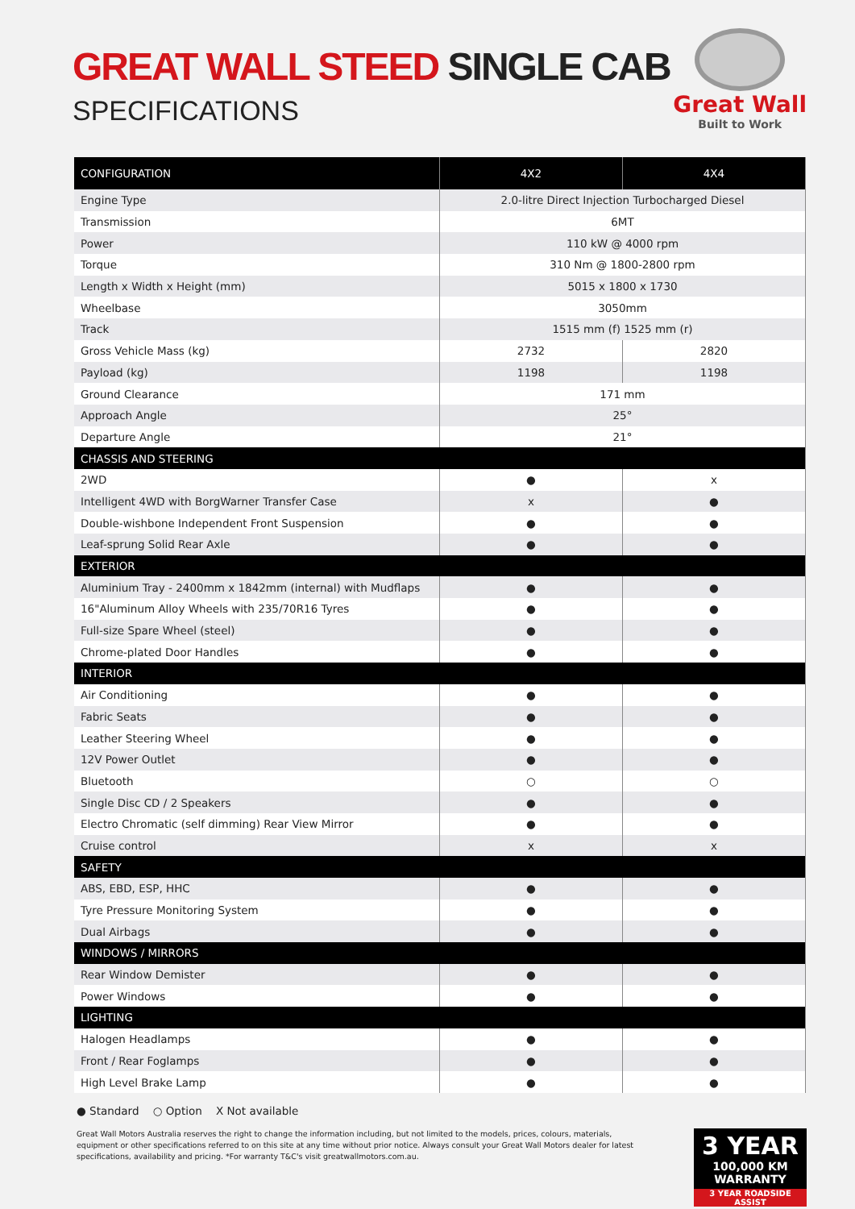GREAT WALL STEED SINGLE CAB
SPECIFICATIONS
Great Wall
Built to Work
| CONFIGURATION | 4X2 | 4X4 |
| --- | --- | --- |
| Engine Type | 2.0-litre Direct Injection Turbocharged Diesel | |
| Transmission | 6MT | |
| Power | 110 kW @ 4000 rpm | |
| Torque | 310 Nm @ 1800-2800 rpm | |
| Length x Width x Height (mm) | 5015 x 1800 x 1730 | |
| Wheelbase | 3050mm | |
| Track | 1515 mm (f) 1525 mm (r) | |
| Gross Vehicle Mass (kg) | 2732 | 2820 |
| Payload (kg) | 1198 | 1198 |
| Ground Clearance | 171 mm | |
| Approach Angle | 25° | |
| Departure Angle | 21° | |
| CHASSIS AND STEERING | | |
| 2WD | ● | x |
| Intelligent 4WD with BorgWarner Transfer Case | x | ● |
| Double-wishbone Independent Front Suspension | ● | ● |
| Leaf-sprung Solid Rear Axle | ● | ● |
| EXTERIOR | | |
| Aluminium Tray - 2400mm x 1842mm (internal) with Mudflaps | ● | ● |
| 16"Aluminum Alloy Wheels with 235/70R16 Tyres | ● | ● |
| Full-size Spare Wheel (steel) | ● | ● |
| Chrome-plated Door Handles | ● | ● |
| INTERIOR | | |
| Air Conditioning | ● | ● |
| Fabric Seats | ● | ● |
| Leather Steering Wheel | ● | ● |
| 12V Power Outlet | ● | ● |
| Bluetooth | ○ | ○ |
| Single Disc CD / 2 Speakers | ● | ● |
| Electro Chromatic (self dimming) Rear View Mirror | ● | ● |
| Cruise control | x | x |
| SAFETY | | |
| ABS, EBD, ESP, HHC | ● | ● |
| Tyre Pressure Monitoring System | ● | ● |
| Dual Airbags | ● | ● |
| WINDOWS / MIRRORS | | |
| Rear Window Demister | ● | ● |
| Power Windows | ● | ● |
| LIGHTING | | |
| Halogen Headlamps | ● | ● |
| Front / Rear Foglamps | ● | ● |
| High Level Brake Lamp | ● | ● |
● Standard ○ Option X Not available
Great Wall Motors Australia reserves the right to change the information including, but not limited to the models, prices, colours, materials, equipment or other specifications referred to on this site at any time without prior notice. Always consult your Great Wall Motors dealer for latest specifications, availability and pricing. *For warranty T&C's visit greatwallmotors.com.au.
3 YEAR
100,000 KM
WARRANTY
3 YEAR ROADSIDE ASSIST